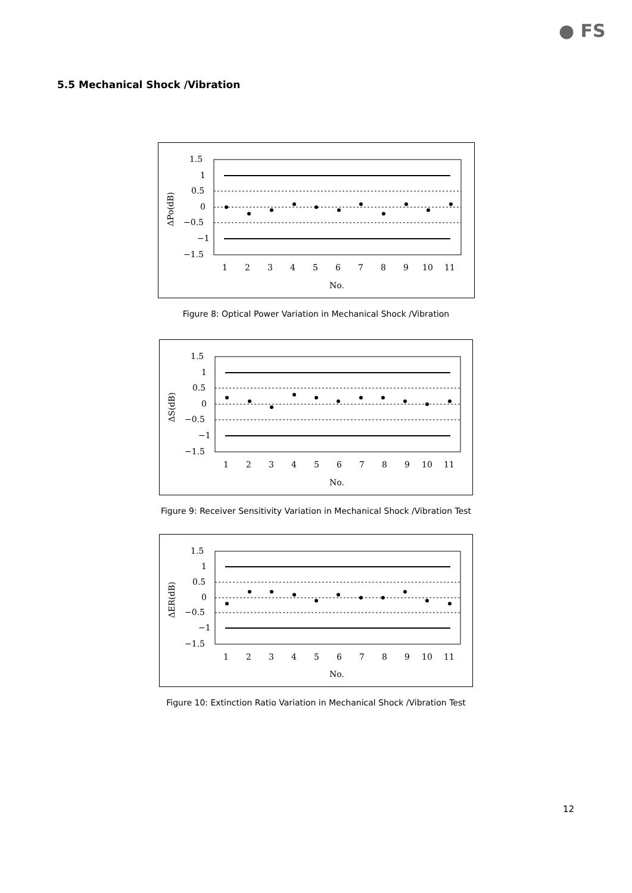● FS
5.5 Mechanical Shock /Vibration
1.5
1
0.5
0
−0.5
−1
−1.5
1
2
3
4
5
6
7
8
9
10
11
No.
ΔPo(dB)
Figure 8: Optical Power Variation in Mechanical Shock /Vibration
1.5
1
0.5
0
−0.5
−1
−1.5
1
2
3
4
5
6
7
8
9
10
11
No.
ΔS(dB)
Figure 9: Receiver Sensitivity Variation in Mechanical Shock /Vibration Test
1.5
1
0.5
0
−0.5
−1
−1.5
1
2
3
4
5
6
7
8
9
10
11
No.
ΔER(dB)
Figure 10: Extinction Ratio Variation in Mechanical Shock /Vibration Test
12